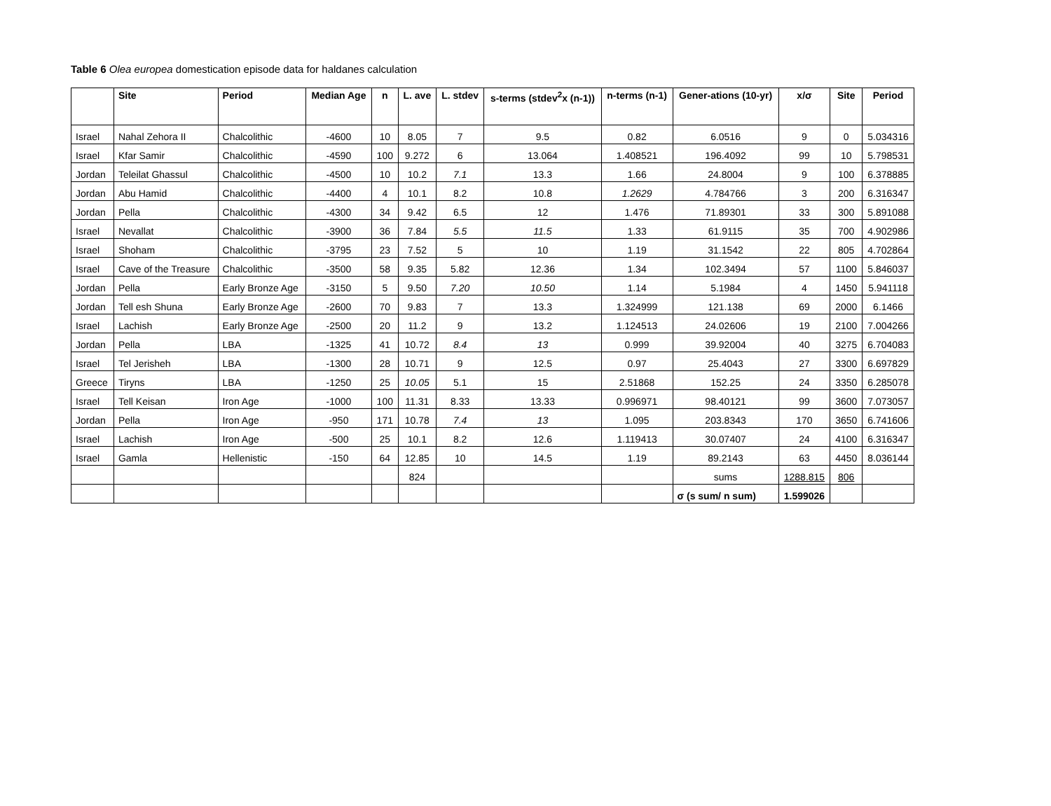Table 6 Olea europea domestication episode data for haldanes calculation
| | Site | Period | Median Age | n | L. ave | L. stdev | s-terms (stdev<sup>2</sup>x (n-1)) | n-terms (n-1) | Gener-ations (10-yr) | x/σ | Site | Period |
| --- | --- | --- | --- | --- | --- | --- | --- | --- | --- | --- | --- | --- |
| Israel | Nahal Zehora II | Chalcolithic | -4600 | 10 | 8.05 | 7 | 9.5 | 0.82 | 6.0516 | 9 | 0 | 5.034316 |
| Israel | Kfar Samir | Chalcolithic | -4590 | 100 | 9.272 | 6 | 13.064 | 1.408521 | 196.4092 | 99 | 10 | 5.798531 |
| Jordan | Teleilat Ghassul | Chalcolithic | -4500 | 10 | 10.2 | 7.1 | 13.3 | 1.66 | 24.8004 | 9 | 100 | 6.378885 |
| Jordan | Abu Hamid | Chalcolithic | -4400 | 4 | 10.1 | 8.2 | 10.8 | 1.2629 | 4.784766 | 3 | 200 | 6.316347 |
| Jordan | Pella | Chalcolithic | -4300 | 34 | 9.42 | 6.5 | 12 | 1.476 | 71.89301 | 33 | 300 | 5.891088 |
| Israel | Nevallat | Chalcolithic | -3900 | 36 | 7.84 | 5.5 | 11.5 | 1.33 | 61.9115 | 35 | 700 | 4.902986 |
| Israel | Shoham | Chalcolithic | -3795 | 23 | 7.52 | 5 | 10 | 1.19 | 31.1542 | 22 | 805 | 4.702864 |
| Israel | Cave of the Treasure | Chalcolithic | -3500 | 58 | 9.35 | 5.82 | 12.36 | 1.34 | 102.3494 | 57 | 1100 | 5.846037 |
| Jordan | Pella | Early Bronze Age | -3150 | 5 | 9.50 | 7.20 | 10.50 | 1.14 | 5.1984 | 4 | 1450 | 5.941118 |
| Jordan | Tell esh Shuna | Early Bronze Age | -2600 | 70 | 9.83 | 7 | 13.3 | 1.324999 | 121.138 | 69 | 2000 | 6.1466 |
| Israel | Lachish | Early Bronze Age | -2500 | 20 | 11.2 | 9 | 13.2 | 1.124513 | 24.02606 | 19 | 2100 | 7.004266 |
| Jordan | Pella | LBA | -1325 | 41 | 10.72 | 8.4 | 13 | 0.999 | 39.92004 | 40 | 3275 | 6.704083 |
| Israel | Tel Jerisheh | LBA | -1300 | 28 | 10.71 | 9 | 12.5 | 0.97 | 25.4043 | 27 | 3300 | 6.697829 |
| Greece | Tiryns | LBA | -1250 | 25 | 10.05 | 5.1 | 15 | 2.51868 | 152.25 | 24 | 3350 | 6.285078 |
| Israel | Tell Keisan | Iron Age | -1000 | 100 | 11.31 | 8.33 | 13.33 | 0.996971 | 98.40121 | 99 | 3600 | 7.073057 |
| Jordan | Pella | Iron Age | -950 | 171 | 10.78 | 7.4 | 13 | 1.095 | 203.8343 | 170 | 3650 | 6.741606 |
| Israel | Lachish | Iron Age | -500 | 25 | 10.1 | 8.2 | 12.6 | 1.119413 | 30.07407 | 24 | 4100 | 6.316347 |
| Israel | Gamla | Hellenistic | -150 | 64 | 12.85 | 10 | 14.5 | 1.19 | 89.2143 | 63 | 4450 | 8.036144 |
| | | | | | 824 | | | | sums | 1288.815 | 806 | |
| | | | | | | | | | σ (s sum/ n sum) | 1.599026 | | |